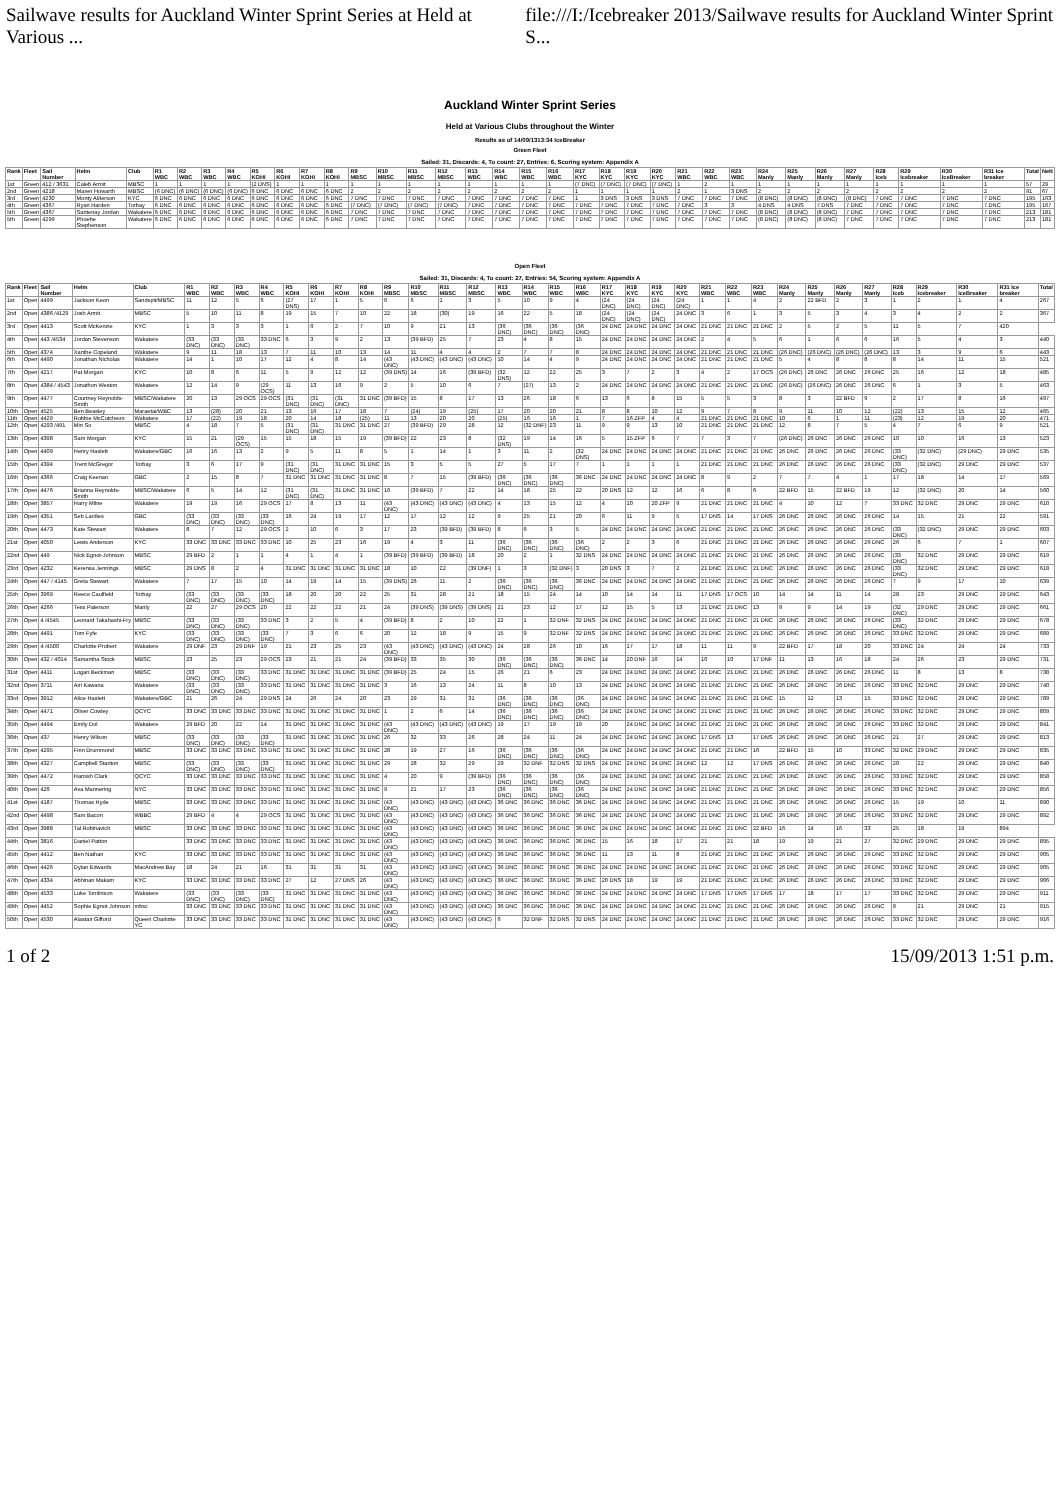Sailwave results for Auckland Winter Sprint Series at Held at Various ... file:///I:/Icebreaker 2013/Sailwave results for Auckland Winter Sprint S...
Auckland Winter Sprint Series
Held at Various Clubs throughout the Winter
Results as of 14/09/1313:34 IceBreaker
Green Fleet
| Sailed: 31, Discards: 4, To count: 27, Entries: 6, Scoring system: Appendix A | | | | | | | | | | | | | | | | | | | | | | | | | | | | | | | | | | | | | |
| Rank | Fleet | Sail Number | Helm | Club | R1 WBC | R2 WBC | R3 WBC | R4 WBC | R5 KOHI | R6 KOHI | R7 KOHI | R8 KOHI | R9 MBSC | R10 MBSC | R11 MBSC | R12 MBSC | R13 WBC | R14 WBC | R15 WBC | R16 WBC | R17 KYC | R18 KYC | R19 KYC | R20 KYC | R21 WBC | R22 WBC | R23 WBC | R24 Manly | R25 Manly | R26 Manly | R27 Manly | R28 Iceb | R29 Icebreaker | R30 IceBreaker | R31 Ice breaker | Total | Nett |
| 1st | Green | 412 / 3631 | Caleb Armit | MBSC | 1 | 1 | 1 | 1 | (2 DNS) | 1 | 1 | 1 | 1 | 1 | 1 | 1 | 1 | 1 | 1 | 1 | (7 DNC) | (7 DNC) | (7 DNC) | (7 DNC) | 1 | 2 | 1 | 1 | 1 | 1 | 1 | 1 | 1 | 1 | 1 | 57 | 29 |
| 2nd | Green | 4218 | Maren Howarth | MBSC | (6 DNC) | (6 DNC) | (6 DNC) | (6 DNC) | 6 DNC | 6 DNC | 6 DNC | 6 DNC | 2 | 2 | 2 | 2 | 2 | 2 | 2 | 2 | 1 | 1 | 1 | 1 | 2 | 1 | 3 DNS | 2 | 2 | 2 | 2 | 2 | 2 | 2 | 2 | 91 | 67 |
| 3rd | Green | 4230 | Monty Alderson | KYC | 6 DNC | 6 DNC | 6 DNC | 6 DNC | 6 DNC | 6 DNC | 6 DNC | 6 DNC | 7 DNC | 7 DNC | 7 DNC | 7 DNC | 7 DNC | 7 DNC | 7 DNC | 7 DNC | 1 | 3 DNS | 3 DNS | 3 DNS | 7 DNC | 7 DNC | 7 DNC | (8 DNC) | (8 DNC) | (8 DNC) | (8 DNC) | 7 DNC | 7 DNC | 7 DNC | 7 DNC | 195 | 163 |
| 4th | Green | 4367 | Ryan Harden | Torbay | 6 DNC | 6 DNC | 6 DNC | 6 DNC | 6 DNC | 6 DNC | 6 DNC | 6 DNC | (7 DNC) | (7 DNC) | (7 DNC) | (7 DNC) | 7 DNC | 7 DNC | 7 DNC | 7 DNC | 7 DNC | 7 DNC | 7 DNC | 7 DNC | 7 DNC | 3 | 3 | 4 DNS | 4 DNS | 7 DNS | 7 DNC | 7 DNC | 7 DNC | 7 DNC | 7 DNC | 195 | 167 |
| 5th | Green | 4367 | Santenay Jordan | Wakatere | 6 DNC | 6 DNC | 6 DNC | 6 DNC | 6 DNC | 6 DNC | 6 DNC | 6 DNC | 7 DNC | 7 DNC | 7 DNC | 7 DNC | 7 DNC | 7 DNC | 7 DNC | 7 DNC | 7 DNC | 7 DNC | 7 DNC | 7 DNC | 7 DNC | 7 DNC | 7 DNC | (8 DNC) | (8 DNC) | (8 DNC) | 7 DNC | 7 DNC | 7 DNC | 7 DNC | 7 DNC | 213 | 181 |
| 5th | Green | 4299 | Phoebe Stephenson | Wakatere | 6 DNC | 6 DNC | 6 DNC | 6 DNC | 6 DNC | 6 DNC | 6 DNC | 6 DNC | 7 DNC | 7 DNC | 7 DNC | 7 DNC | 7 DNC | 7 DNC | 7 DNC | 7 DNC | 7 DNC | 7 DNC | 7 DNC | 7 DNC | 7 DNC | 7 DNC | 7 DNC | (8 DNC) | (8 DNC) | (8 DNC) | 7 DNC | 7 DNC | 7 DNC | 7 DNC | 7 DNC | 213 | 181 |
Open Fleet
| Sailed: 31, Discards: 4, To count: 27, Entries: 54, Scoring system: Appendix A | | | | | | | | | | | | | | | | | | | | | | | | | | | | | | | | | | | | |
| Rank | Fleet | Sail Number | Helm | Club | R1 WBC | R2 WBC | R3 WBC | R4 WBC | R5 KOHI | R6 KOHI | R7 KOHI | R8 KOHI | R9 MBSC | R10 MBSC | R11 MBSC | R12 MBSC | R13 WBC | R14 WBC | R15 WBC | R16 WBC | R17 KYC | R18 KYC | R19 KYC | R20 KYC | R21 WBC | R22 WBC | R23 WBC | R24 Manly | R25 Manly | R26 Manly | R27 Manly | R28 Iceb | R29 Icebreaker | R30 IceBreaker | R31 Ice breaker | Total |
| 1st | Open | 4499 | Jackson Keon | Sandspit/MBSC | 11 | 12 | 5 | 6 | (27 DNS) | 17 | 1 | 5 | 6 | 6 | 1 | 3 | 5 | 10 | 9 | 4 | (24 DNC) | (24 DNC) | (24 DNC) | (24 DNC) | 1 | 1 | 4 | 2 | 22 BFD | 2 | 3 | 1 | 2 | 1 | 4 | 267 |
| 2nd | Open | 4386 /4129 | Josh Armit | MBSC | 5 | 10 | 11 | 8 | 19 | 15 | 7 | 10 | 22 | 18 | (30) | 19 | 16 | 22 | 5 | 18 | (24 DNC) | (24 DNC) | (24 DNC) | 24 DNC | 3 | 6 | 1 | 3 | 5 | 3 | 4 | 3 | 4 | 2 | 2 | 367 |
| 3rd | Open | 4413 | Scott McKenzie | KYC | 1 | 3 | 3 | 3 | 1 | 6 | 2 | 7 | 10 | 9 | 21 | 13 | (36 DNC) | (36 DNC) | (36 DNC) | (36 DNC) | 24 DNC | 24 DNC | 24 DNC | 24 DNC | 21 DNC | 21 DNC | 21 DNC | 2 | 5 | 2 | 5 | 11 | 5 | 7 | 420 | |
| 4th | Open | 443 /4534 | Jordan Stevenson | Wakatere | (33 DNC) | (33 DNC) | (33 DNC) | 33 DNC | 6 | 3 | 9 | 2 | 13 | (39 BFD) | 25 | 7 | 23 | 4 | 8 | 15 | 24 DNC | 24 DNC | 24 DNC | 24 DNC | 2 | 4 | 5 | 6 | 1 | 6 | 6 | 16 | 5 | 4 | 3 | 440 |
| 5th | Open | 4374 | Xanthe Copeland | Wakatere | 9 | 11 | 18 | 13 | 7 | 11 | 10 | 13 | 14 | 11 | 4 | 4 | 2 | 7 | 7 | 8 | 24 DNC | 24 DNC | 24 DNC | 24 DNC | 21 DNC | 21 DNC | 21 DNC | (26 DNC) | (26 DNC) | (26 DNC) | (26 DNC) | 13 | 3 | 9 | 6 | 443 |
| 6th | Open | 4490 | Jonathan Nicholas | Wakatere | 14 | 1 | 10 | 17 | 12 | 4 | 8 | 14 | (43 DNC) | (43 DNC) | (43 DNC) | (43 DNC) | 10 | 14 | 4 | 9 | 24 DNC | 24 DNC | 24 DNC | 24 DNC | 21 DNC | 21 DNC | 21 DNC | 5 | 4 | 8 | 8 | 8 | 14 | 11 | 15 | 521 |
| 7th | Open | 4217 | Pat Morgan | KYC | 10 | 8 | 6 | 11 | 5 | 9 | 12 | 12 | (39 DNS) | 14 | 16 | (39 BFD) | (32 DNS) | 12 | 22 | 25 | 3 | 7 | 2 | 3 | 4 | 2 | 17 OCS | (26 DNC) | 26 DNC | 26 DNC | 26 DNC | 25 | 16 | 12 | 18 | 485 |
| 8th | Open | 4384 / 4543 | Jonathon Weston | Wakatere | 12 | 14 | 9 | (29 OCS) | 11 | 13 | 16 | 9 | 2 | 5 | 10 | 6 | 7 | (27) | 13 | 2 | 24 DNC | 24 DNC | 24 DNC | 24 DNC | 21 DNC | 21 DNC | 21 DNC | (26 DNC) | (26 DNC) | 26 DNC | 26 DNC | 6 | 1 | 3 | 5 | 463 |
| 9th | Open | 4477 | Courtney Reynolds-Smith | MBSC/Wakatere | 20 | 13 | 29 OCS | 29 OCS | (31 DNC) | (31 DNC) | (31 DNC) | 31 DNC | (39 BFD) | 15 | 8 | 17 | 13 | 26 | 18 | 6 | 13 | 6 | 8 | 15 | 5 | 5 | 3 | 8 | 3 | 22 BFD | 9 | 2 | 17 | 8 | 16 | 497 |
| 10th | Open | 4525 | Ben Beasley | Maraetai/WBC | 13 | (28) | 20 | 21 | 13 | 16 | 17 | 18 | 7 | (24) | 19 | (25) | 17 | 20 | 20 | 21 | 8 | 8 | 10 | 12 | 9 | 7 | 8 | 9 | 11 | 10 | 12 | (22) | 13 | 15 | 12 | 465 |
| 11th | Open | 4429 | Robbie McCutcheon | Wakatere | 17 | (22) | 19 | 18 | 20 | 14 | 18 | (25) | 11 | 13 | 20 | 20 | (25) | 16 | 16 | 1 | 7 | 16 ZFP | 4 | 4 | 21 DNC | 21 DNC | 21 DNC | 10 | 6 | 1 | 11 | (23) | 12 | 19 | 20 | 471 |
| 12th | Open | 4293 /491 | Min So | MBSC | 4 | 18 | 7 | 5 | (31 DNC) | (31 DNC) | 31 DNC | 31 DNC | 27 | (39 BFD) | 29 | 28 | 12 | (32 DNF) | 23 | 11 | 9 | 9 | 13 | 10 | 21 DNC | 21 DNC | 21 DNC | 12 | 8 | 7 | 5 | 4 | 7 | 6 | 9 | 521 |
| 13th | Open | 4398 | Sam Morgan | KYC | 15 | 21 | (29 OCS) | 15 | 15 | 18 | 15 | 19 | (39 BFD) | 22 | 23 | 8 | (32 DNS) | 19 | 14 | 16 | 5 | 15 ZFP | 6 | 7 | 7 | 3 | 7 | (26 DNC) | 26 DNC | 26 DNC | 26 DNC | 10 | 10 | 16 | 13 | 523 |
| 14th | Open | 4409 | Henry Haslett | Wakatere/GBC | 16 | 16 | 13 | 2 | 9 | 5 | 11 | 8 | 5 | 1 | 14 | 1 | 3 | 11 | 2 | (32 DNS) | 24 DNC | 24 DNC | 24 DNC | 24 DNC | 21 DNC | 21 DNC | 21 DNC | 26 DNC | 26 DNC | 26 DNC | 26 DNC | (33 DNC) | (32 DNC) | (29 DNC) | 29 DNC | 535 |
| 15th | Open | 4394 | Trent McGregor | Torbay | 3 | 6 | 17 | 9 | (31 DNC) | (31 DNC) | 31 DNC | 31 DNC | 15 | 3 | 5 | 5 | 27 | 5 | 17 | 7 | 1 | 1 | 1 | 1 | 21 DNC | 21 DNC | 21 DNC | 26 DNC | 26 DNC | 26 DNC | 26 DNC | (33 DNC) | (32 DNC) | 29 DNC | 29 DNC | 537 |
| 16th | Open | 4366 | Craig Keenan | GBC | 2 | 15 | 8 | 7 | 31 DNC | 31 DNC | 31 DNC | 31 DNC | 8 | 7 | 15 | (39 BFD) | (36 DNC) | (36 DNC) | (36 DNC) | 36 DNC | 24 DNC | 24 DNC | 24 DNC | 24 DNC | 8 | 9 | 2 | 7 | 7 | 4 | 1 | 17 | 18 | 14 | 17 | 569 |
| 17th | Open | 4476 | Brianna Reynolds-Smith | MBSC/Wakatere | 6 | 5 | 14 | 12 | (31 DNC) | (31 DNC) | 31 DNC | 31 DNC | 16 | (39 BFD) | 7 | 22 | 14 | 18 | 25 | 22 | 20 DNS | 12 | 12 | 16 | 6 | 8 | 6 | 22 BFD | 15 | 22 BFD | 19 | 12 | (32 DNC) | 20 | 14 | 560 |
| 18th | Open | 3857 | Harry Milne | Wakatere | 19 | 19 | 16 | 29 OCS | 17 | 8 | 13 | 11 | (43 DNC) | (43 DNC) | (43 DNC) | (43 DNC) | 4 | 13 | 15 | 12 | 4 | 10 | 20 ZFP | 9 | 21 DNC | 21 DNC | 21 DNC | 4 | 10 | 12 | 7 | 33 DNC | 32 DNC | 29 DNC | 29 DNC | 610 |
| 19th | Open | 4351 | Seb Lardies | GBC | (33 DNC) | (33 DNC) | (33 DNC) | (33 DNC) | 16 | 24 | 19 | 17 | 12 | 17 | 12 | 12 | 9 | 25 | 21 | 20 | 6 | 11 | 9 | 5 | 17 DNS | 14 | 17 DNS | 26 DNC | 26 DNC | 26 DNC | 26 DNC | 14 | 15 | 21 | 22 | 591 |
| 20th | Open | 4473 | Kate Stewart | Wakatere | 8 | 7 | 12 | 29 OCS | 2 | 10 | 6 | 3 | 17 | 23 | (39 BFD) | (39 BFD) | 8 | 6 | 3 | 5 | 24 DNC | 24 DNC | 24 DNC | 24 DNC | 21 DNC | 21 DNC | 21 DNC | 26 DNC | 26 DNC | 26 DNC | 26 DNC | (33 DNC) | (32 DNC) | 29 DNC | 29 DNC | 603 |
| 21st | Open | 4050 | Lewis Anderson | KYC | 33 DNC | 33 DNC | 33 DNC | 33 DNC | 10 | 25 | 23 | 16 | 19 | 4 | 3 | 11 | (36 DNC) | (36 DNC) | (36 DNC) | (36 DNC) | 2 | 2 | 3 | 6 | 21 DNC | 21 DNC | 21 DNC | 26 DNC | 26 DNC | 26 DNC | 26 DNC | 26 | 6 | 7 | 1 | 607 |
| 22nd | Open | 449 | Nick Egnot-Johnson | MBSC | 29 BFD | 2 | 1 | 1 | 4 | 1 | 4 | 1 | (39 BFD) | (39 BFD) | (39 BFD) | 18 | 20 | 2 | 1 | 32 DNS | 24 DNC | 24 DNC | 24 DNC | 24 DNC | 21 DNC | 21 DNC | 21 DNC | 26 DNC | 26 DNC | 26 DNC | 26 DNC | (33 DNC) | 32 DNC | 29 DNC | 29 DNC | 619 |
| 23rd | Open | 4232 | Kerensa Jennings | MBSC | 29 DNS | 8 | 2 | 4 | 31 DNC | 31 DNC | 31 DNC | 31 DNC | 18 | 10 | 22 | (39 DNF) | 1 | 3 | (32 DNF) | 3 | 20 DNS | 3 | 7 | 2 | 21 DNC | 21 DNC | 21 DNC | 26 DNC | 26 DNC | 26 DNC | 26 DNC | (33 DNC) | 32 DNC | 29 DNC | 29 DNC | 618 |
| 24th | Open | 447 / 4145 | Greta Stewart | Wakatere | 7 | 17 | 15 | 10 | 14 | 19 | 14 | 15 | (39 DNS) | 26 | 11 | 2 | (36 DNC) | (36 DNC) | (36 DNC) | 36 DNC | 24 DNC | 24 DNC | 24 DNC | 24 DNC | 21 DNC | 21 DNC | 21 DNC | 26 DNC | 26 DNC | 26 DNC | 26 DNC | 7 | 9 | 17 | 10 | 639 |
| 25th | Open | 3969 | Reece Caulfield | Torbay | (33 DNC) | (33 DNC) | (33 DNC) | (33 DNC) | 18 | 20 | 20 | 22 | 25 | 31 | 28 | 21 | 18 | 15 | 24 | 14 | 10 | 14 | 14 | 11 | 17 DNS | 17 OCS | 10 | 14 | 14 | 11 | 14 | 28 | 23 | 29 DNC | 29 DNC | 643 |
| 26th | Open | 4266 | Tess Paterson | Manly | 22 | 27 | 29 OCS | 20 | 22 | 22 | 22 | 21 | 24 | (39 DNS) | (39 DNS) | (39 DNS) | 21 | 23 | 12 | 17 | 12 | 15 | 5 | 13 | 21 DNC | 21 DNC | 13 | 9 | 9 | 14 | 19 | (32 DNC) | 29 DNC | 29 DNC | 29 DNC | 661 |
| 27th | Open | 4 /4545 | Leonard Takahashi-Fry | MBSC | (33 DNC) | (33 DNC) | (33 DNC) | 33 DNC | 3 | 2 | 5 | 4 | (39 BFD) | 8 | 2 | 10 | 22 | 1 | 32 DNF | 32 DNS | 24 DNC | 24 DNC | 24 DNC | 24 DNC | 21 DNC | 21 DNC | 21 DNC | 26 DNC | 26 DNC | 26 DNC | 26 DNC | (33 DNC) | 32 DNC | 29 DNC | 29 DNC | 678 |
| 28th | Open | 4491 | Tom Fyfe | KYC | (33 DNC) | (33 DNC) | (33 DNC) | (33 DNC) | 7 | 3 | 6 | 6 | 20 | 12 | 18 | 9 | 15 | 9 | 32 DNF | 32 DNS | 24 DNC | 24 DNC | 24 DNC | 24 DNC | 21 DNC | 21 DNC | 21 DNC | 26 DNC | 26 DNC | 26 DNC | 26 DNC | 33 DNC | 32 DNC | 29 DNC | 29 DNC | 689 |
| 29th | Open | 4 /4500 | Charlotte Probert | Wakatere | 29 DNF | 23 | 29 DNF | 19 | 21 | 23 | 25 | 23 | (43 DNC) | (43 DNC) | (43 DNC) | (43 DNC) | 24 | 28 | 26 | 10 | 16 | 17 | 17 | 18 | 11 | 11 | 9 | 22 BFD | 17 | 18 | 20 | 33 DNC | 24 | 24 | 24 | 733 |
| 30th | Open | 432 / 4014 | Samantha Stock | MBSC | 23 | 25 | 23 | 29 OCS | 23 | 21 | 21 | 24 | (39 BFD) | 33 | 35 | 30 | (36 DNC) | (36 DNC) | (36 DNC) | 36 DNC | 14 | 20 DNF | 16 | 14 | 10 | 10 | 17 DNF | 11 | 13 | 16 | 18 | 24 | 26 | 23 | 29 DNC | 731 |
| 31st | Open | 4411 | Logan Beckman | MBSC | (33 DNC) | (33 DNC) | (33 DNC) | 33 DNC | 31 DNC | 31 DNC | 31 DNC | 31 DNC | (39 BFD) | 25 | 24 | 15 | 26 | 21 | 6 | 23 | 24 DNC | 24 DNC | 24 DNC | 24 DNC | 21 DNC | 21 DNC | 21 DNC | 26 DNC | 26 DNC | 26 DNC | 26 DNC | 11 | 8 | 13 | 8 | 738 |
| 32nd | Open | 3711 | Airi Kawana | Wakatere | (33 DNC) | (33 DNC) | (33 DNC) | 33 DNC | 31 DNC | 31 DNC | 31 DNC | 31 DNC | 3 | 16 | 13 | 24 | 11 | 8 | 10 | 13 | 24 DNC | 24 DNC | 24 DNC | 24 DNC | 21 DNC | 21 DNC | 21 DNC | 26 DNC | 26 DNC | 26 DNC | 26 DNC | 33 DNC | 32 DNC | 29 DNC | 29 DNC | 740 |
| 33rd | Open | 3912 | Alice Haslett | Wakatere/GBC | 21 | 26 | 24 | 29 DNS | 24 | 26 | 24 | 20 | 23 | 29 | 31 | 31 | (36 DNC) | (36 DNC) | (36 DNC) | (36 DNC) | 24 DNC | 24 DNC | 24 DNC | 24 DNC | 21 DNC | 21 DNC | 21 DNC | 15 | 12 | 13 | 15 | 33 DNC | 32 DNC | 29 DNC | 29 DNC | 789 |
| 34th | Open | 4471 | Oliver Cowley | QCYC | 33 DNC | 33 DNC | 33 DNC | 33 DNC | 31 DNC | 31 DNC | 31 DNC | 31 DNC | 1 | 2 | 6 | 14 | (36 DNC) | (36 DNC) | (36 DNC) | (36 DNC) | 24 DNC | 24 DNC | 24 DNC | 24 DNC | 21 DNC | 21 DNC | 21 DNC | 26 DNC | 26 DNC | 26 DNC | 26 DNC | 33 DNC | 32 DNC | 29 DNC | 29 DNC | 809 |
| 35th | Open | 4494 | Emily Dol | Wakatere | 29 BFD | 20 | 22 | 14 | 31 DNC | 31 DNC | 31 DNC | 31 DNC | (43 DNC) | (43 DNC) | (43 DNC) | (43 DNC) | 19 | 17 | 19 | 19 | 20 | 24 DNC | 24 DNC | 24 DNC | 21 DNC | 21 DNC | 21 DNC | 26 DNC | 26 DNC | 26 DNC | 26 DNC | 33 DNC | 32 DNC | 29 DNC | 29 DNC | 841 |
| 36th | Open | 437 | Henry Wilson | MBSC | (33 DNC) | (33 DNC) | (33 DNC) | (33 DNC) | 31 DNC | 31 DNC | 31 DNC | 31 DNC | 26 | 32 | 33 | 26 | 28 | 24 | 11 | 24 | 24 DNC | 24 DNC | 24 DNC | 24 DNC | 17 DNS | 13 | 17 DNS | 26 DNC | 26 DNC | 26 DNC | 26 DNC | 21 | 27 | 29 DNC | 29 DNC | 813 |
| 37th | Open | 4295 | Finn Drummond | MBSC | 33 DNC | 33 DNC | 33 DNC | 33 DNC | 31 DNC | 31 DNC | 31 DNC | 31 DNC | 28 | 19 | 27 | 16 | (36 DNC) | (36 DNC) | (36 DNC) | (36 DNC) | 24 DNC | 24 DNC | 24 DNC | 24 DNC | 21 DNC | 21 DNC | 16 | 22 BFD | 15 | 10 | 33 DNC | 32 DNC | 29 DNC | 29 DNC | 29 DNC | 835 |
| 38th | Open | 4327 | Campbell Stanton | MBSC | (33 DNC) | (33 DNC) | (33 DNC) | (33 DNC) | 31 DNC | 31 DNC | 31 DNC | 31 DNC | 29 | 28 | 32 | 29 | 29 | 32 DNF | 32 DNS | 32 DNS | 24 DNC | 24 DNC | 24 DNC | 24 DNC | 12 | 12 | 17 DNS | 26 DNC | 26 DNC | 26 DNC | 26 DNC | 20 | 22 | 29 DNC | 29 DNC | 840 |
| 39th | Open | 4472 | Hamish Clark | QCYC | 33 DNC | 33 DNC | 33 DNC | 33 DNC | 31 DNC | 31 DNC | 31 DNC | 31 DNC | 4 | 20 | 9 | (39 BFD) | (36 DNC) | (36 DNC) | (36 DNC) | (36 DNC) | 24 DNC | 24 DNC | 24 DNC | 24 DNC | 21 DNC | 21 DNC | 21 DNC | 26 DNC | 26 DNC | 26 DNC | 26 DNC | 33 DNC | 32 DNC | 29 DNC | 29 DNC | 858 |
| 40th | Open | 426 | Ava Mannering | NYC | 33 DNC | 33 DNC | 33 DNC | 33 DNC | 31 DNC | 31 DNC | 31 DNC | 31 DNC | 9 | 21 | 17 | 23 | (36 DNC) | (36 DNC) | (36 DNC) | (36 DNC) | 24 DNC | 24 DNC | 24 DNC | 24 DNC | 21 DNC | 21 DNC | 21 DNC | 26 DNC | 26 DNC | 26 DNC | 26 DNC | 33 DNC | 32 DNC | 29 DNC | 29 DNC | 856 |
| 41st | Open | 4187 | Thomas Hyde | MBSC | 33 DNC | 33 DNC | 33 DNC | 33 DNC | 31 DNC | 31 DNC | 31 DNC | 31 DNC | (43 DNC) | (43 DNC) | (43 DNC) | (43 DNC) | 36 DNC | 36 DNC | 36 DNC | 36 DNC | 24 DNC | 24 DNC | 24 DNC | 24 DNC | 21 DNC | 21 DNC | 21 DNC | 26 DNC | 26 DNC | 26 DNC | 26 DNC | 15 | 19 | 10 | 11 | 890 |
| 42nd | Open | 4498 | Sam Bacon | WBBC | 29 BFD | 4 | 4 | 29 OCS | 31 DNC | 31 DNC | 31 DNC | 31 DNC | (43 DNC) | (43 DNC) | (43 DNC) | (43 DNC) | 36 DNC | 36 DNC | 36 DNC | 36 DNC | 24 DNC | 24 DNC | 24 DNC | 24 DNC | 21 DNC | 21 DNC | 21 DNC | 26 DNC | 26 DNC | 26 DNC | 26 DNC | 33 DNC | 32 DNC | 29 DNC | 29 DNC | 892 |
| 43rd | Open | 3988 | Tal Robinavich | MBSC | 33 DNC | 33 DNC | 33 DNC | 33 DNC | 31 DNC | 31 DNC | 31 DNC | 31 DNC | (43 DNC) | (43 DNC) | (43 DNC) | (43 DNC) | 36 DNC | 36 DNC | 36 DNC | 36 DNC | 24 DNC | 24 DNC | 24 DNC | 24 DNC | 21 DNC | 21 DNC | 22 BFD | 16 | 14 | 16 | 33 | 25 | 18 | 19 | 894 | |
| 44th | Open | 3816 | Daniel Patton | | 33 DNC | 33 DNC | 33 DNC | 33 DNC | 31 DNC | 31 DNC | 31 DNC | 31 DNC | (43 DNC) | (43 DNC) | (43 DNC) | (43 DNC) | 36 DNC | 36 DNC | 36 DNC | 36 DNC | 15 | 16 | 18 | 17 | 21 | 21 | 18 | 19 | 19 | 21 | 27 | 32 DNC | 29 DNC | 29 DNC | 29 DNC | 895 |
| 45th | Open | 4412 | Ben Nathan | KYC | 33 DNC | 33 DNC | 33 DNC | 33 DNC | 31 DNC | 31 DNC | 31 DNC | 31 DNC | (43 DNC) | (43 DNC) | (43 DNC) | (43 DNC) | 36 DNC | 36 DNC | 36 DNC | 36 DNC | 11 | 13 | 11 | 8 | 21 DNC | 21 DNC | 21 DNC | 26 DNC | 26 DNC | 26 DNC | 26 DNC | 33 DNC | 32 DNC | 29 DNC | 29 DNC | 905 |
| 46th | Open | 4426 | Dylan Edwards | MacAndrew Bay | 18 | 24 | 21 | 16 | 31 | 31 | 31 | 31 | (43 DNC) | (43 DNC) | (43 DNC) | (43 DNC) | 36 DNC | 36 DNC | 36 DNC | 36 DNC | 24 DNC | 24 DNC | 24 DNC | 24 DNC | 21 DNC | 21 DNC | 21 DNC | 26 DNC | 26 DNC | 26 DNC | 26 DNC | 33 DNC | 32 DNC | 29 DNC | 29 DNC | 905 |
| 47th | Open | 4334 | Abhinan Makam | KYC | 33 DNC | 33 DNC | 33 DNC | 33 DNC | 27 | 12 | 27 DNS | 26 | (43 DNC) | (43 DNC) | (43 DNC) | (43 DNC) | 36 DNC | 36 DNC | 36 DNC | 36 DNC | 20 DNS | 18 | 19 | 19 | 21 DNC | 21 DNC | 21 DNC | 26 DNC | 26 DNC | 26 DNC | 26 DNC | 33 DNC | 32 DNC | 29 DNC | 29 DNC | 906 |
| 48th | Open | 4533 | Luke Tomlinson | Wakatere | (33 DNC) | (33 DNC) | (33 DNC) | (33 DNC) | 31 DNC | 31 DNC | 31 DNC | 31 DNC | (43 DNC) | (43 DNC) | (43 DNC) | (43 DNC) | 36 DNC | 36 DNC | 36 DNC | 36 DNC | 24 DNC | 24 DNC | 24 DNC | 24 DNC | 17 DNS | 17 DNS | 17 DNS | 17 | 18 | 17 | 17 | 33 DNC | 32 DNC | 29 DNC | 29 DNC | 911 |
| 49th | Open | 4452 | Sophie Egnot Johnson | mbsc | 33 DNC | 33 DNC | 33 DNC | 33 DNC | 31 DNC | 31 DNC | 31 DNC | 31 DNC | (43 DNC) | (43 DNC) | (43 DNC) | (43 DNC) | 36 DNC | 36 DNC | 36 DNC | 36 DNC | 24 DNC | 24 DNC | 24 DNC | 24 DNC | 21 DNC | 21 DNC | 21 DNC | 26 DNC | 26 DNC | 26 DNC | 26 DNC | 9 | 21 | 29 DNC | 21 | 915 |
| 50th | Open | 4530 | Alastair Gifford | Queen Charlotte YC | 33 DNC | 33 DNC | 33 DNC | 33 DNC | 31 DNC | 31 DNC | 31 DNC | 31 DNC | (43 DNC) | (43 DNC) | (43 DNC) | (43 DNC) | 6 | 32 DNF | 32 DNS | 32 DNS | 24 DNC | 24 DNC | 24 DNC | 24 DNC | 21 DNC | 21 DNC | 21 DNC | 26 DNC | 26 DNC | 26 DNC | 26 DNC | 33 DNC | 32 DNC | 29 DNC | 29 DNC | 916 |
1 of 2 15/09/2013 1:51 p.m.